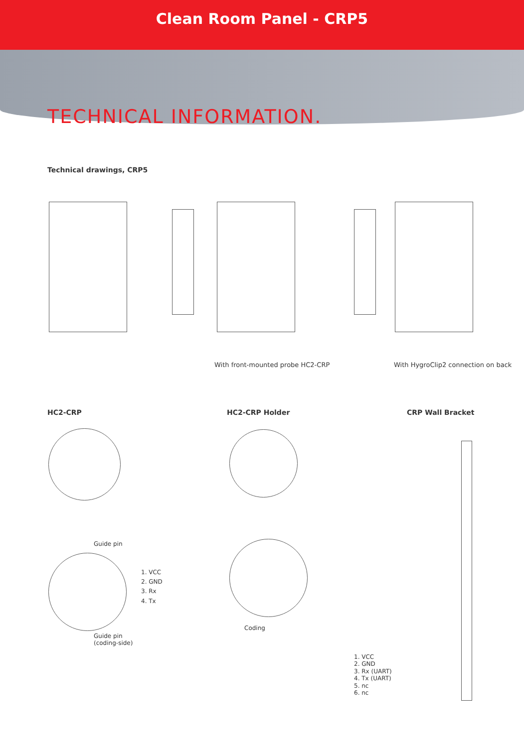Clean Room Panel - CRP5
TECHNICAL INFORMATION.
Technical drawings, CRP5
With front-mounted probe HC2-CRP
With HygroClip2 connection on back
HC2-CRP HC2-CRP Holder CRP Wall Bracket
Guide pin
1. VCC
2. GND
3. Rx
4. Tx
Guide pin
(coding-side)
Coding
1. VCC
2. GND
3. Rx (UART)
4. Tx (UART)
5. nc
6. nc